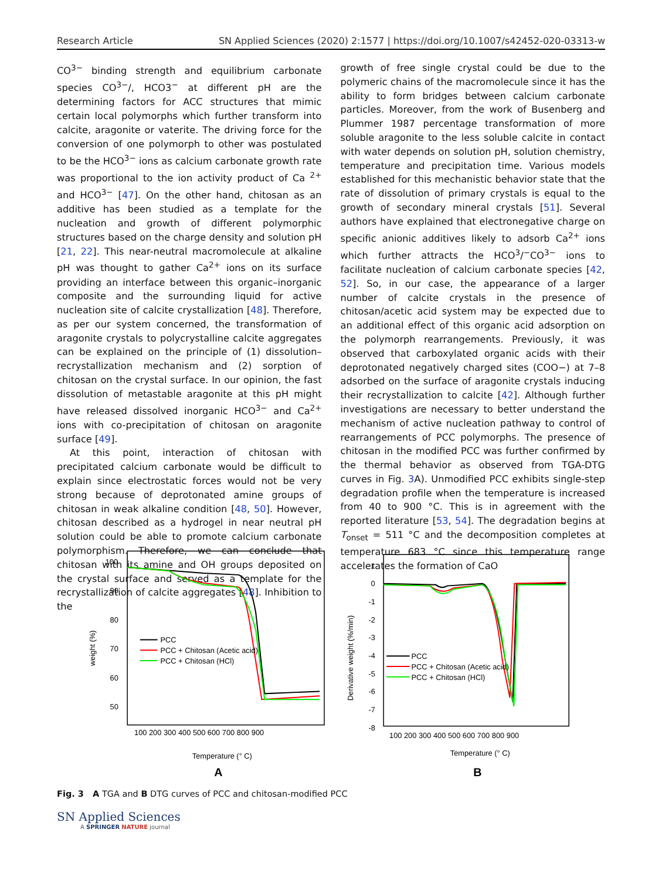Research Article SN Applied Sciences (2020) 2:1577 | https://doi.org/10.1007/s42452-020-03313-w
CO<sup>3−</sup> binding strength and equilibrium carbonate species CO<sup>3−</sup>/, HCO3<sup>−</sup> at different pH are the determining factors for ACC structures that mimic certain local polymorphs which further transform into calcite, aragonite or vaterite. The driving force for the conversion of one polymorph to other was postulated to be the HCO<sup>3−</sup> ions as calcium carbonate growth rate was proportional to the ion activity product of Ca <sup>2+</sup> and HCO<sup>3−</sup> [47]. On the other hand, chitosan as an additive has been studied as a template for the nucleation and growth of different polymorphic structures based on the charge density and solution pH [21, 22]. This near-neutral macromolecule at alkaline pH was thought to gather Ca<sup>2+</sup> ions on its surface providing an interface between this organic–inorganic composite and the surrounding liquid for active nucleation site of calcite crystallization [48]. Therefore, as per our system concerned, the transformation of aragonite crystals to polycrystalline calcite aggregates can be explained on the principle of (1) dissolution–recrystallization mechanism and (2) sorption of chitosan on the crystal surface. In our opinion, the fast dissolution of metastable aragonite at this pH might have released dissolved inorganic HCO<sup>3−</sup> and Ca<sup>2+</sup> ions with co-precipitation of chitosan on aragonite surface [49].
At this point, interaction of chitosan with precipitated calcium carbonate would be difficult to explain since electrostatic forces would not be very strong because of deprotonated amine groups of chitosan in weak alkaline condition [48, 50]. However, chitosan described as a hydrogel in near neutral pH solution could be able to promote calcium carbonate polymorphism. Therefore, we can conclude that chitosan with its amine and OH groups deposited on the crystal surface and served as a template for the recrystallization of calcite aggregates [48]. Inhibition to the
growth of free single crystal could be due to the polymeric chains of the macromolecule since it has the ability to form bridges between calcium carbonate particles. Moreover, from the work of Busenberg and Plummer 1987 percentage transformation of more soluble aragonite to the less soluble calcite in contact with water depends on solution pH, solution chemistry, temperature and precipitation time. Various models established for this mechanistic behavior state that the rate of dissolution of primary crystals is equal to the growth of secondary mineral crystals [51]. Several authors have explained that electronegative charge on specific anionic additives likely to adsorb Ca<sup>2+</sup> ions which further attracts the HCO<sup>3</sup>/<sup>−</sup>CO<sup>3−</sup> ions to facilitate nucleation of calcium carbonate species [42, 52]. So, in our case, the appearance of a larger number of calcite crystals in the presence of chitosan/acetic acid system may be expected due to an additional effect of this organic acid adsorption on the polymorph rearrangements. Previously, it was observed that carboxylated organic acids with their deprotonated negatively charged sites (COO−) at 7–8 adsorbed on the surface of aragonite crystals inducing their recrystallization to calcite [42]. Although further investigations are necessary to better understand the mechanism of active nucleation pathway to control of rearrangements of PCC polymorphs. The presence of chitosan in the modified PCC was further confirmed by the thermal behavior as observed from TGA-DTG curves in Fig. 3 A). Unmodified PCC exhibits single-step degradation profile when the temperature is increased from 40 to 900 °C. This is in agreement with the reported literature [53, 54]. The degradation begins at T<sub>onset</sub> = 511 °C and the decomposition completes at temperature 683 °C since this temperature range accelerates the formation of CaO
100
90
80
70
60
50
100 200 300 400 500 600 700 800 900
weight (%)
PCC
PCC + Chitosan (Acetic acid)
PCC + Chitosan (HCl)
Temperature (° C)
A
1
0
-1
-2
-3
-4
-5
-6
-7
-8
100 200 300 400 500 600 700 800 900
Derivative weight (%/min)
PCC
PCC + Chitosan (Acetic acid)
PCC + Chitosan (HCl)
Temperature (° C)
B
Fig. 3 A TGA and B DTG curves of PCC and chitosan-modified PCC
SN Applied Sciences
A SPRINGER NATURE journal